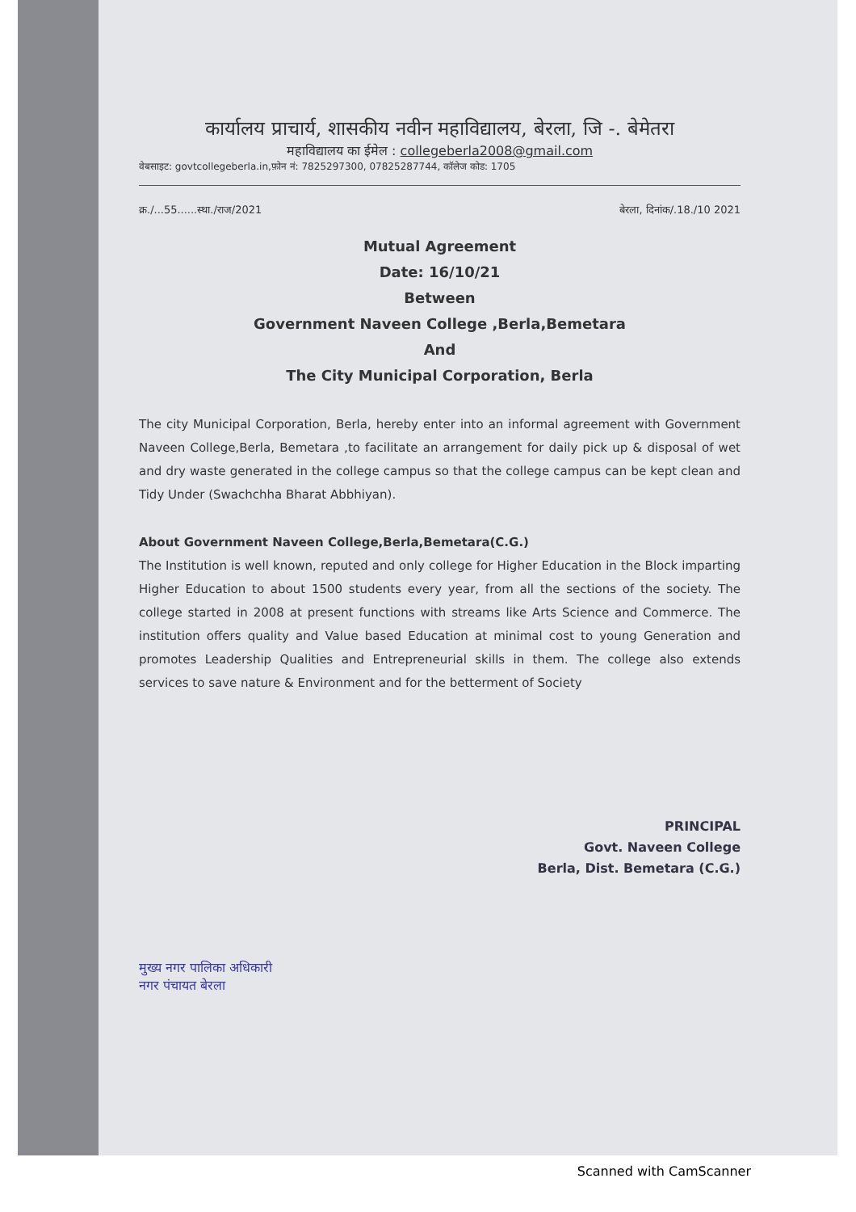कार्यालय प्राचार्य, शासकीय नवीन महाविद्यालय, बेरला, जि -. बेमेतरा
महाविद्यालय का ईमेल : collegeberla2008@gmail.com
वेबसाइट: govtcollegeberla.in,फ़ोन नं: 7825297300, 07825287744, कॉलेज कोड: 1705
क्र./...55......स्था./राज/2021 बेरला, दिनांक/.18./10 2021
Mutual Agreement
Date: 16/10/21
Between
Government Naveen College ,Berla,Bemetara
And
The City Municipal Corporation, Berla
The city Municipal Corporation, Berla, hereby enter into an informal agreement with Government Naveen College,Berla, Bemetara ,to facilitate an arrangement for daily pick up & disposal of wet and dry waste generated in the college campus so that the college campus can be kept clean and Tidy Under (Swachchha Bharat Abbhiyan).
About Government Naveen College,Berla,Bemetara(C.G.)
The Institution is well known, reputed and only college for Higher Education in the Block imparting Higher Education to about 1500 students every year, from all the sections of the society. The college started in 2008 at present functions with streams like Arts Science and Commerce. The institution offers quality and Value based Education at minimal cost to young Generation and promotes Leadership Qualities and Entrepreneurial skills in them. The college also extends services to save nature & Environment and for the betterment of Society
PRINCIPAL
Govt. Naveen College
Berla, Dist. Bemetara (C.G.)
मुख्य नगर पालिका अधिकारी
नगर पंचायत बेरला
Scanned with CamScanner